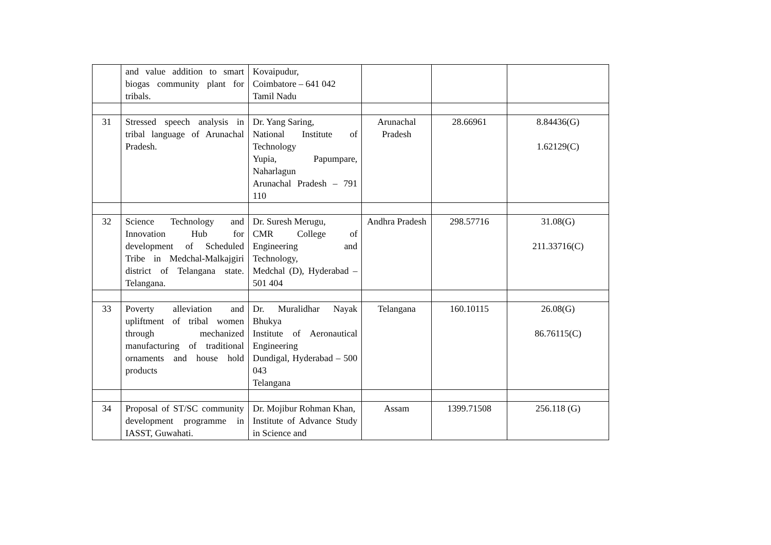| | and value addition to smart biogas community plant for tribals. | Kovaipudur, Coimbatore – 641 042 Tamil Nadu | | | |
| 31 | Stressed speech analysis in tribal language of Arunachal Pradesh. | Dr. Yang Saring, National Institute of Technology Yupia, Papumpare, Naharlagun Arunachal Pradesh – 791 110 | Arunachal Pradesh | 28.66961 | 8.84436(G) 1.62129(C) |
| 32 | Science Technology and Innovation Hub for development of Scheduled Tribe in Medchal-Malkajgiri district of Telangana state. Telangana. | Dr. Suresh Merugu, CMR College of Engineering and Technology, Medchal (D), Hyderabad – 501 404 | Andhra Pradesh | 298.57716 | 31.08(G) 211.33716(C) |
| 33 | Poverty alleviation and upliftment of tribal women through mechanized manufacturing of traditional ornaments and house hold products | Dr. Muralidhar Nayak Bhukya Institute of Aeronautical Engineering Dundigal, Hyderabad – 500 043 Telangana | Telangana | 160.10115 | 26.08(G) 86.76115(C) |
| 34 | Proposal of ST/SC community development programme in IASST, Guwahati. | Dr. Mojibur Rohman Khan, Institute of Advance Study in Science and | Assam | 1399.71508 | 256.118 (G) |